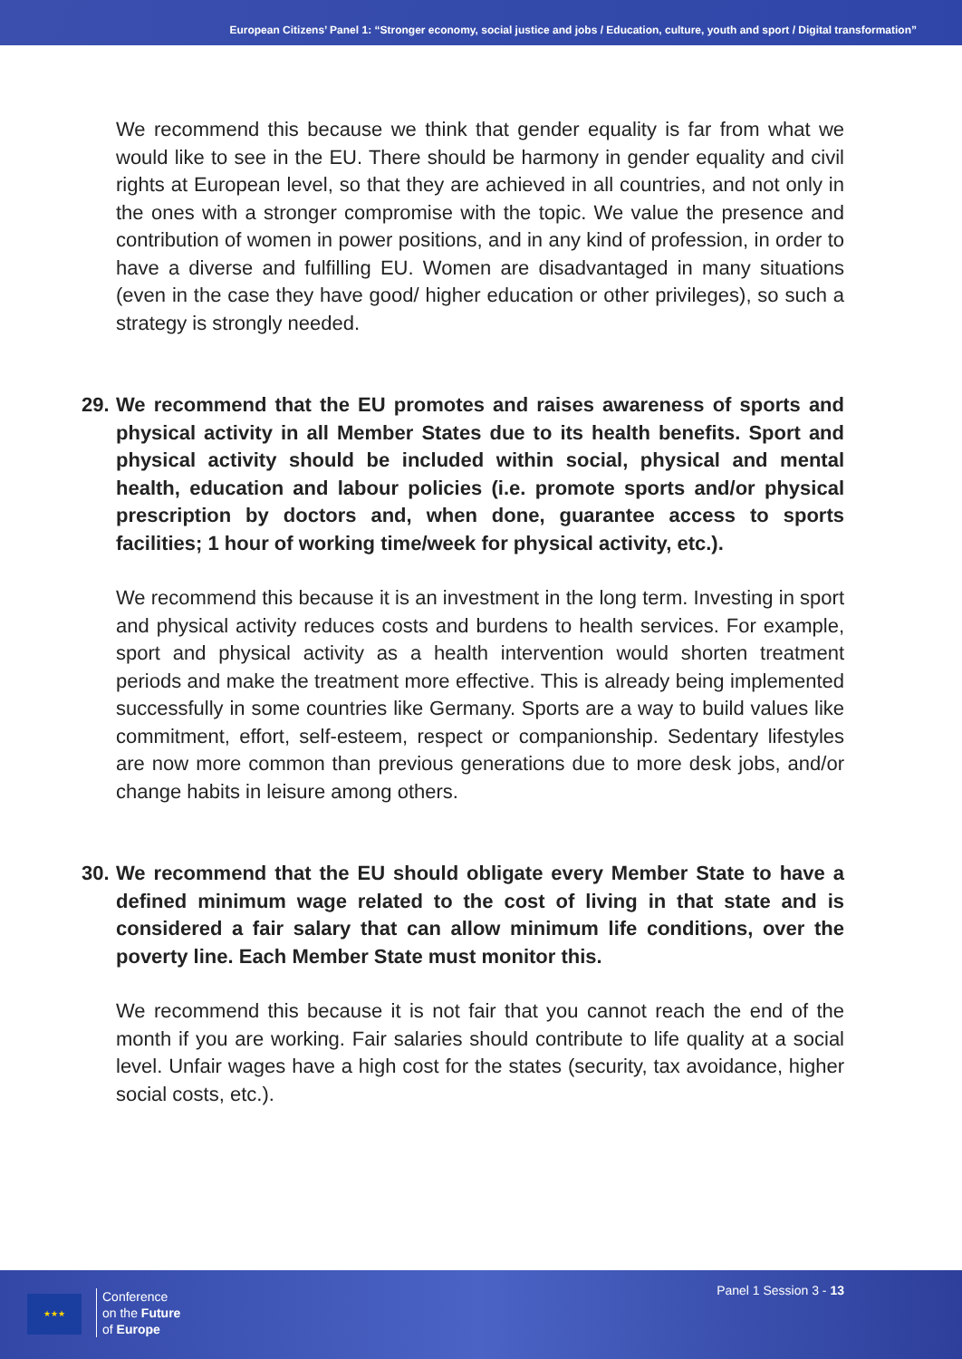European Citizens’ Panel 1: “Stronger economy, social justice and jobs / Education, culture, youth and sport / Digital transformation”
We recommend this because we think that gender equality is far from what we would like to see in the EU. There should be harmony in gender equality and civil rights at European level, so that they are achieved in all countries, and not only in the ones with a stronger compromise with the topic. We value the presence and contribution of women in power positions, and in any kind of profession, in order to have a diverse and fulfilling EU. Women are disadvantaged in many situations (even in the case they have good/ higher education or other privileges), so such a strategy is strongly needed.
29.
We recommend that the EU promotes and raises awareness of sports and physical activity in all Member States due to its health benefits. Sport and physical activity should be included within social, physical and mental health, education and labour policies (i.e. promote sports and/or physical prescription by doctors and, when done, guarantee access to sports facilities; 1 hour of working time/week for physical activity, etc.).
We recommend this because it is an investment in the long term. Investing in sport and physical activity reduces costs and burdens to health services. For example, sport and physical activity as a health intervention would shorten treatment periods and make the treatment more effective. This is already being implemented successfully in some countries like Germany. Sports are a way to build values like commitment, effort, self-esteem, respect or companionship. Sedentary lifestyles are now more common than previous generations due to more desk jobs, and/or change habits in leisure among others.
30.
We recommend that the EU should obligate every Member State to have a defined minimum wage related to the cost of living in that state and is considered a fair salary that can allow minimum life conditions, over the poverty line. Each Member State must monitor this.
We recommend this because it is not fair that you cannot reach the end of the month if you are working. Fair salaries should contribute to life quality at a social level. Unfair wages have a high cost for the states (security, tax avoidance, higher social costs, etc.).
★★★
Conference
on the Future
of Europe
Panel 1 Session 3 - 13